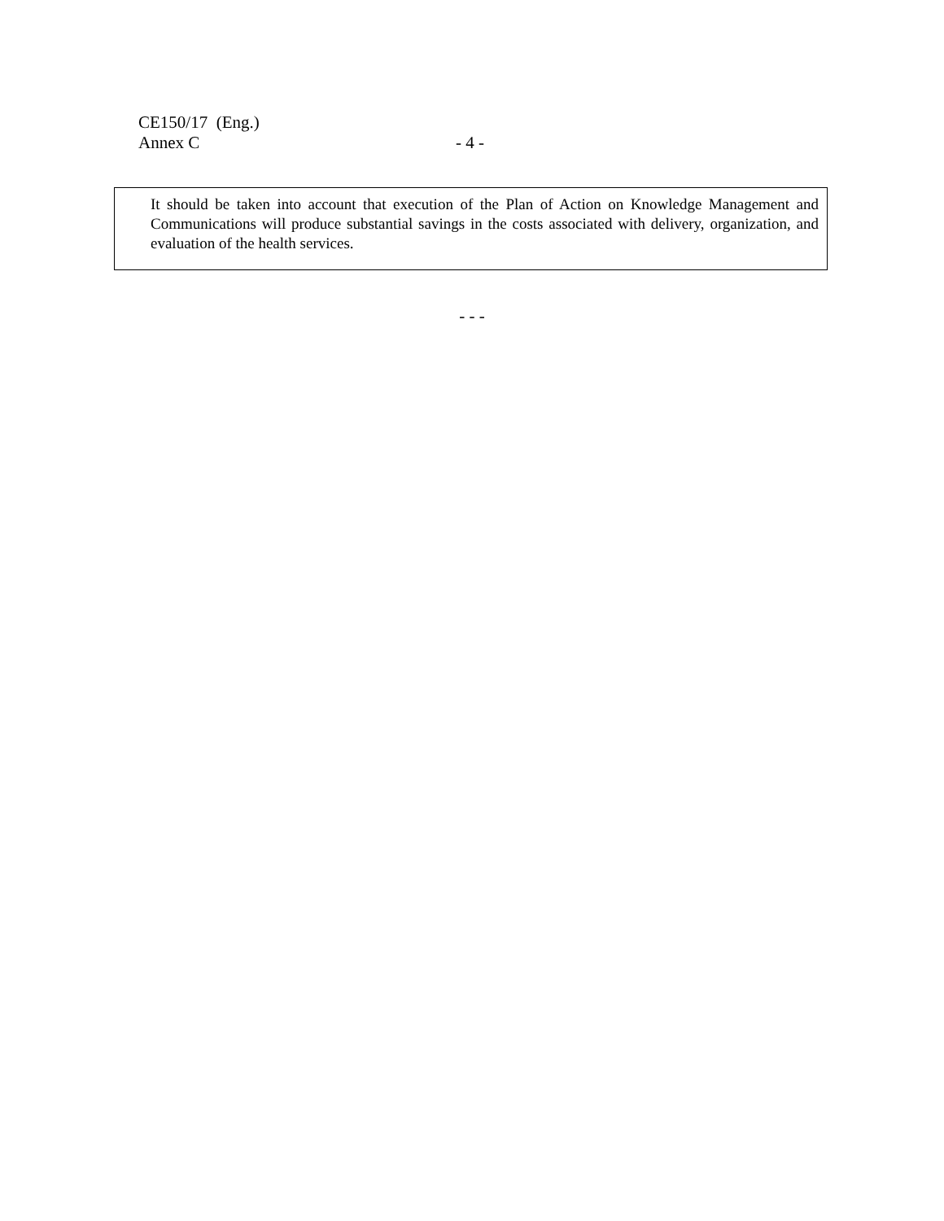CE150/17 (Eng.)
Annex C - 4 -
It should be taken into account that execution of the Plan of Action on Knowledge Management and Communications will produce substantial savings in the costs associated with delivery, organization, and evaluation of the health services.
- - -